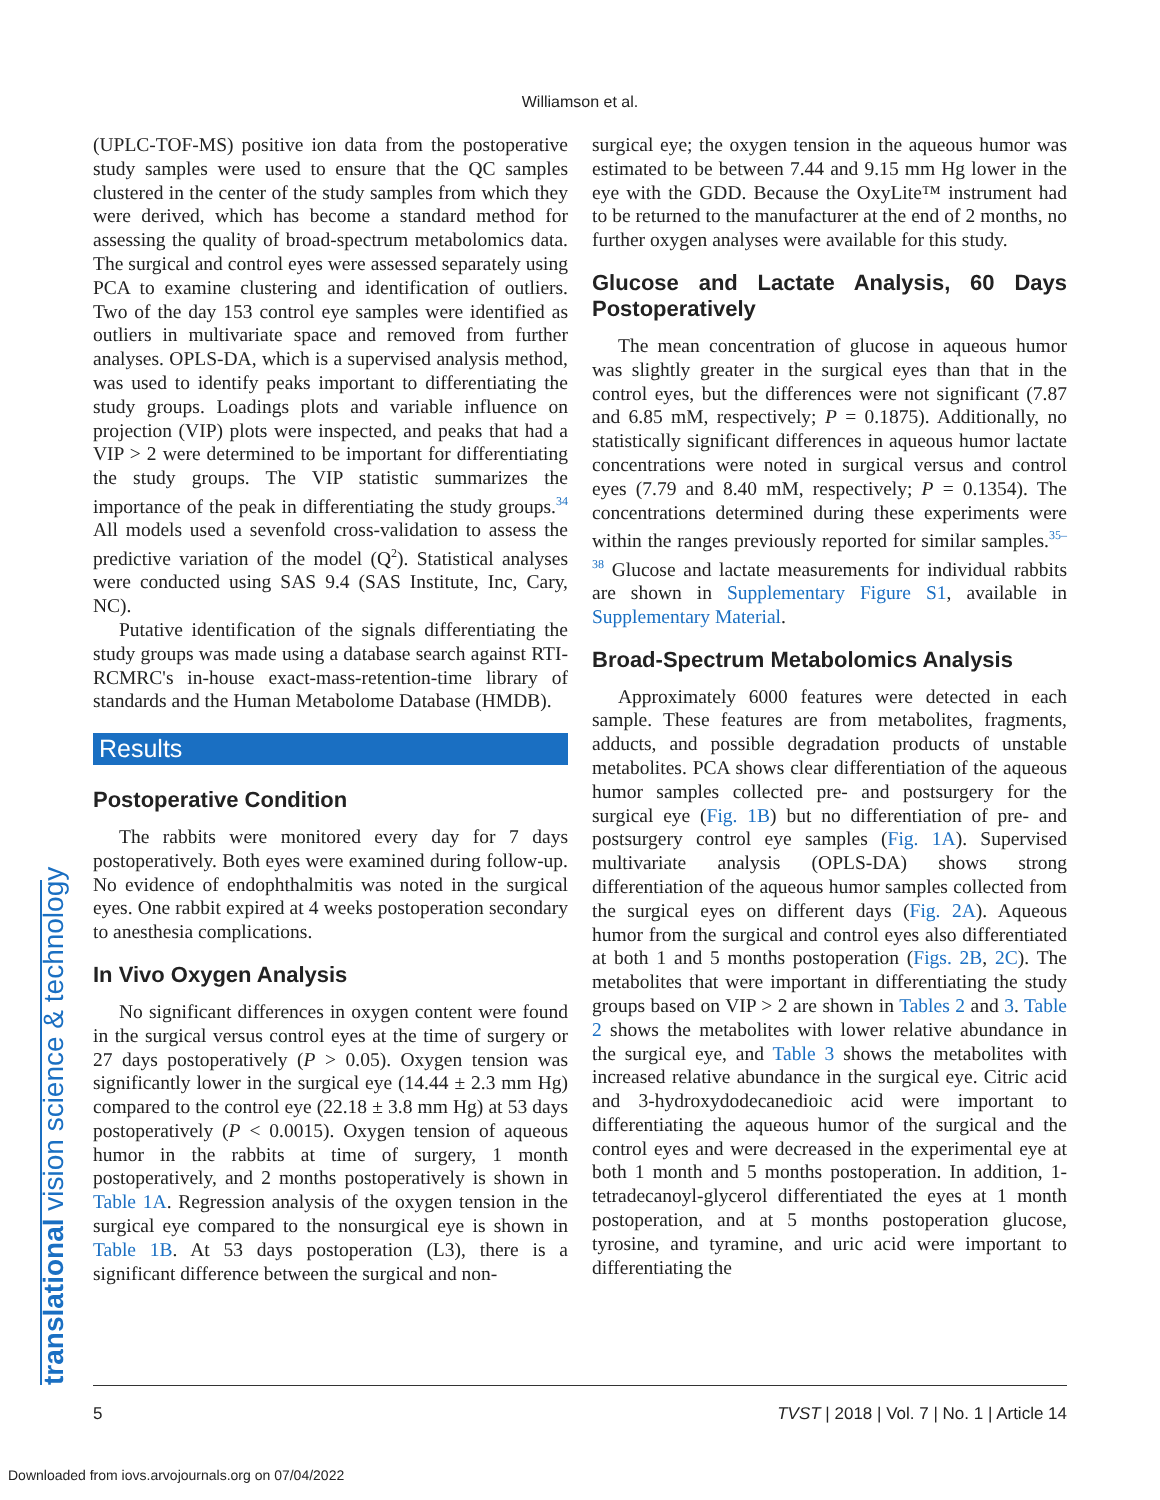Williamson et al.
translational vision science & technology
(UPLC-TOF-MS) positive ion data from the postoperative study samples were used to ensure that the QC samples clustered in the center of the study samples from which they were derived, which has become a standard method for assessing the quality of broad-spectrum metabolomics data. The surgical and control eyes were assessed separately using PCA to examine clustering and identification of outliers. Two of the day 153 control eye samples were identified as outliers in multivariate space and removed from further analyses. OPLS-DA, which is a supervised analysis method, was used to identify peaks important to differentiating the study groups. Loadings plots and variable influence on projection (VIP) plots were inspected, and peaks that had a VIP > 2 were determined to be important for differentiating the study groups. The VIP statistic summarizes the importance of the peak in differentiating the study groups.<sup>34</sup> All models used a sevenfold cross-validation to assess the predictive variation of the model (Q<sup>2</sup>). Statistical analyses were conducted using SAS 9.4 (SAS Institute, Inc, Cary, NC).
Putative identification of the signals differentiating the study groups was made using a database search against RTI-RCMRC's in-house exact-mass-retention-time library of standards and the Human Metabolome Database (HMDB).
Results
Postoperative Condition
The rabbits were monitored every day for 7 days postoperatively. Both eyes were examined during follow-up. No evidence of endophthalmitis was noted in the surgical eyes. One rabbit expired at 4 weeks postoperation secondary to anesthesia complications.
In Vivo Oxygen Analysis
No significant differences in oxygen content were found in the surgical versus control eyes at the time of surgery or 27 days postoperatively (P > 0.05). Oxygen tension was significantly lower in the surgical eye (14.44 ± 2.3 mm Hg) compared to the control eye (22.18 ± 3.8 mm Hg) at 53 days postoperatively (P < 0.0015). Oxygen tension of aqueous humor in the rabbits at time of surgery, 1 month postoperatively, and 2 months postoperatively is shown in Table 1A. Regression analysis of the oxygen tension in the surgical eye compared to the nonsurgical eye is shown in Table 1B. At 53 days postoperation (L3), there is a significant difference between the surgical and non-
surgical eye; the oxygen tension in the aqueous humor was estimated to be between 7.44 and 9.15 mm Hg lower in the eye with the GDD. Because the OxyLite™ instrument had to be returned to the manufacturer at the end of 2 months, no further oxygen analyses were available for this study.
Glucose and Lactate Analysis, 60 Days Postoperatively
The mean concentration of glucose in aqueous humor was slightly greater in the surgical eyes than that in the control eyes, but the differences were not significant (7.87 and 6.85 mM, respectively; P = 0.1875). Additionally, no statistically significant differences in aqueous humor lactate concentrations were noted in surgical versus and control eyes (7.79 and 8.40 mM, respectively; P = 0.1354). The concentrations determined during these experiments were within the ranges previously reported for similar samples.<sup>35–38</sup> Glucose and lactate measurements for individual rabbits are shown in Supplementary Figure S1, available in Supplementary Material.
Broad-Spectrum Metabolomics Analysis
Approximately 6000 features were detected in each sample. These features are from metabolites, fragments, adducts, and possible degradation products of unstable metabolites. PCA shows clear differentiation of the aqueous humor samples collected pre- and postsurgery for the surgical eye (Fig. 1B) but no differentiation of pre- and postsurgery control eye samples (Fig. 1A). Supervised multivariate analysis (OPLS-DA) shows strong differentiation of the aqueous humor samples collected from the surgical eyes on different days (Fig. 2A). Aqueous humor from the surgical and control eyes also differentiated at both 1 and 5 months postoperation (Figs. 2B, 2C). The metabolites that were important in differentiating the study groups based on VIP > 2 are shown in Tables 2 and 3. Table 2 shows the metabolites with lower relative abundance in the surgical eye, and Table 3 shows the metabolites with increased relative abundance in the surgical eye. Citric acid and 3-hydroxydodecanedioic acid were important to differentiating the aqueous humor of the surgical and the control eyes and were decreased in the experimental eye at both 1 month and 5 months postoperation. In addition, 1-tetradecanoyl-glycerol differentiated the eyes at 1 month postoperation, and at 5 months postoperation glucose, tyrosine, and tyramine, and uric acid were important to differentiating the
5 TVST | 2018 | Vol. 7 | No. 1 | Article 14
Downloaded from iovs.arvojournals.org on 07/04/2022